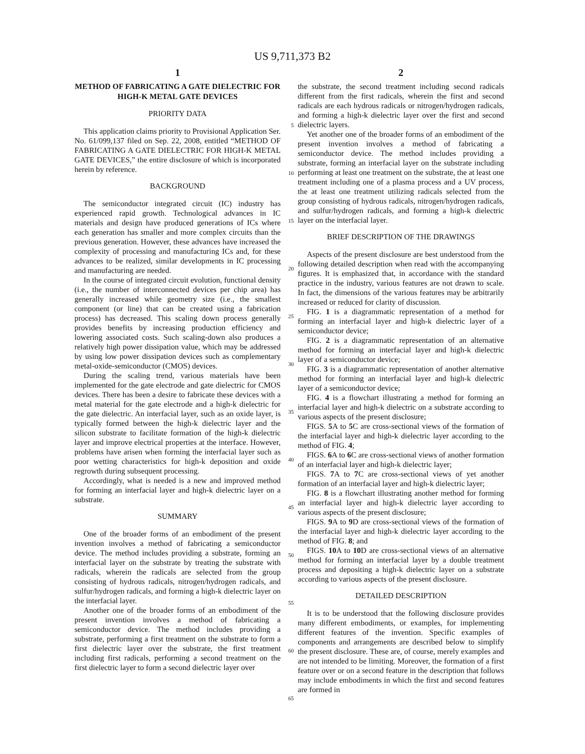US 9,711,373 B2
1
METHOD OF FABRICATING A GATE DIELECTRIC FOR HIGH-K METAL GATE DEVICES
PRIORITY DATA
This application claims priority to Provisional Application Ser. No. 61/099,137 filed on Sep. 22, 2008, entitled “METHOD OF FABRICATING A GATE DIELECTRIC FOR HIGH-K METAL GATE DEVICES,” the entire disclosure of which is incorporated herein by reference.
BACKGROUND
The semiconductor integrated circuit (IC) industry has experienced rapid growth. Technological advances in IC materials and design have produced generations of ICs where each generation has smaller and more complex circuits than the previous generation. However, these advances have increased the complexity of processing and manufacturing ICs and, for these advances to be realized, similar developments in IC processing and manufacturing are needed.
In the course of integrated circuit evolution, functional density (i.e., the number of interconnected devices per chip area) has generally increased while geometry size (i.e., the smallest component (or line) that can be created using a fabrication process) has decreased. This scaling down process generally provides benefits by increasing production efficiency and lowering associated costs. Such scaling-down also produces a relatively high power dissipation value, which may be addressed by using low power dissipation devices such as complementary metal-oxide-semiconductor (CMOS) devices.
During the scaling trend, various materials have been implemented for the gate electrode and gate dielectric for CMOS devices. There has been a desire to fabricate these devices with a metal material for the gate electrode and a high-k dielectric for the gate dielectric. An interfacial layer, such as an oxide layer, is typically formed between the high-k dielectric layer and the silicon substrate to facilitate formation of the high-k dielectric layer and improve electrical properties at the interface. However, problems have arisen when forming the interfacial layer such as poor wetting characteristics for high-k deposition and oxide regrowth during subsequent processing.
Accordingly, what is needed is a new and improved method for forming an interfacial layer and high-k dielectric layer on a substrate.
SUMMARY
One of the broader forms of an embodiment of the present invention involves a method of fabricating a semiconductor device. The method includes providing a substrate, forming an interfacial layer on the substrate by treating the substrate with radicals, wherein the radicals are selected from the group consisting of hydrous radicals, nitrogen/hydrogen radicals, and sulfur/hydrogen radicals, and forming a high-k dielectric layer on the interfacial layer.
Another one of the broader forms of an embodiment of the present invention involves a method of fabricating a semiconductor device. The method includes providing a substrate, performing a first treatment on the substrate to form a first dielectric layer over the substrate, the first treatment including first radicals, performing a second treatment on the first dielectric layer to form a second dielectric layer over
5
10
15
20
25
30
35
40
45
50
55
60
65
2
the substrate, the second treatment including second radicals different from the first radicals, wherein the first and second radicals are each hydrous radicals or nitrogen/hydrogen radicals, and forming a high-k dielectric layer over the first and second dielectric layers.
Yet another one of the broader forms of an embodiment of the present invention involves a method of fabricating a semiconductor device. The method includes providing a substrate, forming an interfacial layer on the substrate including performing at least one treatment on the substrate, the at least one treatment including one of a plasma process and a UV process, the at least one treatment utilizing radicals selected from the group consisting of hydrous radicals, nitrogen/hydrogen radicals, and sulfur/hydrogen radicals, and forming a high-k dielectric layer on the interfacial layer.
BRIEF DESCRIPTION OF THE DRAWINGS
Aspects of the present disclosure are best understood from the following detailed description when read with the accompanying figures. It is emphasized that, in accordance with the standard practice in the industry, various features are not drawn to scale. In fact, the dimensions of the various features may be arbitrarily increased or reduced for clarity of discussion.
FIG. 1 is a diagrammatic representation of a method for forming an interfacial layer and high-k dielectric layer of a semiconductor device;
FIG. 2 is a diagrammatic representation of an alternative method for forming an interfacial layer and high-k dielectric layer of a semiconductor device;
FIG. 3 is a diagrammatic representation of another alternative method for forming an interfacial layer and high-k dielectric layer of a semiconductor device;
FIG. 4 is a flowchart illustrating a method for forming an interfacial layer and high-k dielectric on a substrate according to various aspects of the present disclosure;
FIGS. 5 A to 5 C are cross-sectional views of the formation of the interfacial layer and high-k dielectric layer according to the method of FIG. 4;
FIGS. 6 A to 6 C are cross-sectional views of another formation of an interfacial layer and high-k dielectric layer;
FIGS. 7 A to 7 C are cross-sectional views of yet another formation of an interfacial layer and high-k dielectric layer;
FIG. 8 is a flowchart illustrating another method for forming an interfacial layer and high-k dielectric layer according to various aspects of the present disclosure;
FIGS. 9 A to 9 D are cross-sectional views of the formation of the interfacial layer and high-k dielectric layer according to the method of FIG. 8; and
FIGS. 10 A to 10 D are cross-sectional views of an alternative method for forming an interfacial layer by a double treatment process and depositing a high-k dielectric layer on a substrate according to various aspects of the present disclosure.
DETAILED DESCRIPTION
It is to be understood that the following disclosure provides many different embodiments, or examples, for implementing different features of the invention. Specific examples of components and arrangements are described below to simplify the present disclosure. These are, of course, merely examples and are not intended to be limiting. Moreover, the formation of a first feature over or on a second feature in the description that follows may include embodiments in which the first and second features are formed in